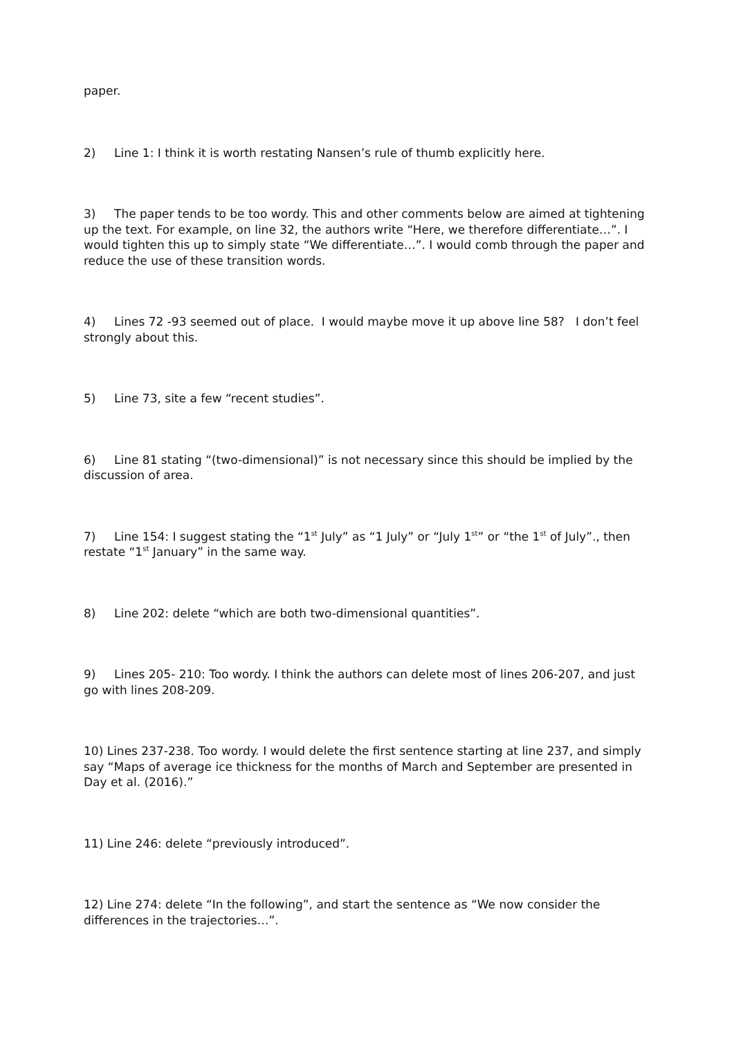paper.
2) Line 1: I think it is worth restating Nansen’s rule of thumb explicitly here.
3) The paper tends to be too wordy. This and other comments below are aimed at tightening up the text. For example, on line 32, the authors write “Here, we therefore differentiate…”. I would tighten this up to simply state “We differentiate…”. I would comb through the paper and reduce the use of these transition words.
4) Lines 72 -93 seemed out of place. I would maybe move it up above line 58? I don’t feel strongly about this.
5) Line 73, site a few “recent studies”.
6) Line 81 stating “(two-dimensional)” is not necessary since this should be implied by the discussion of area.
7) Line 154: I suggest stating the “1<sup>st</sup> July” as “1 July” or “July 1<sup>st</sup>” or “the 1<sup>st</sup> of July”., then restate “1<sup>st</sup> January” in the same way.
8) Line 202: delete “which are both two-dimensional quantities”.
9) Lines 205- 210: Too wordy. I think the authors can delete most of lines 206-207, and just go with lines 208-209.
10) Lines 237-238. Too wordy. I would delete the first sentence starting at line 237, and simply say “Maps of average ice thickness for the months of March and September are presented in Day et al. (2016).”
11) Line 246: delete “previously introduced”.
12) Line 274: delete “In the following”, and start the sentence as “We now consider the differences in the trajectories…”.